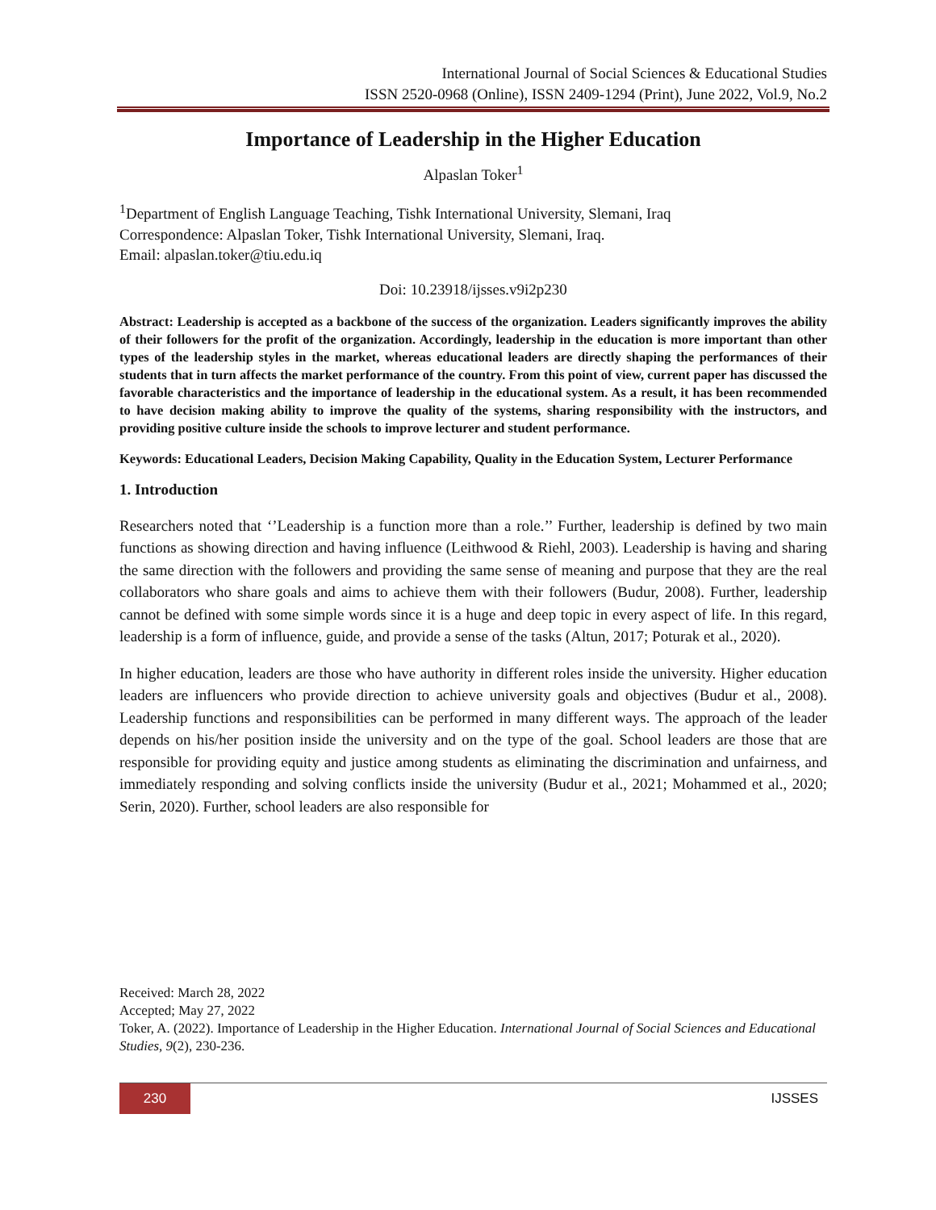International Journal of Social Sciences & Educational Studies
ISSN 2520-0968 (Online), ISSN 2409-1294 (Print), June 2022, Vol.9, No.2
Importance of Leadership in the Higher Education
Alpaslan Toker<sup>1</sup>
<sup>1</sup> Department of English Language Teaching, Tishk International University, Slemani, Iraq
Correspondence: Alpaslan Toker, Tishk International University, Slemani, Iraq.
Email: alpaslan.toker@tiu.edu.iq
Doi: 10.23918/ijsses.v9i2p230
Abstract: Leadership is accepted as a backbone of the success of the organization. Leaders significantly improves the ability of their followers for the profit of the organization. Accordingly, leadership in the education is more important than other types of the leadership styles in the market, whereas educational leaders are directly shaping the performances of their students that in turn affects the market performance of the country. From this point of view, current paper has discussed the favorable characteristics and the importance of leadership in the educational system. As a result, it has been recommended to have decision making ability to improve the quality of the systems, sharing responsibility with the instructors, and providing positive culture inside the schools to improve lecturer and student performance.
Keywords: Educational Leaders, Decision Making Capability, Quality in the Education System, Lecturer Performance
1. Introduction
Researchers noted that ‘’Leadership is a function more than a role.’’ Further, leadership is defined by two main functions as showing direction and having influence (Leithwood & Riehl, 2003). Leadership is having and sharing the same direction with the followers and providing the same sense of meaning and purpose that they are the real collaborators who share goals and aims to achieve them with their followers (Budur, 2008). Further, leadership cannot be defined with some simple words since it is a huge and deep topic in every aspect of life. In this regard, leadership is a form of influence, guide, and provide a sense of the tasks (Altun, 2017; Poturak et al., 2020).
In higher education, leaders are those who have authority in different roles inside the university. Higher education leaders are influencers who provide direction to achieve university goals and objectives (Budur et al., 2008). Leadership functions and responsibilities can be performed in many different ways. The approach of the leader depends on his/her position inside the university and on the type of the goal. School leaders are those that are responsible for providing equity and justice among students as eliminating the discrimination and unfairness, and immediately responding and solving conflicts inside the university (Budur et al., 2021; Mohammed et al., 2020; Serin, 2020). Further, school leaders are also responsible for
Received: March 28, 2022
Accepted; May 27, 2022
Toker, A. (2022). Importance of Leadership in the Higher Education. International Journal of Social Sciences and Educational Studies, 9(2), 230-236.
230 IJSSES